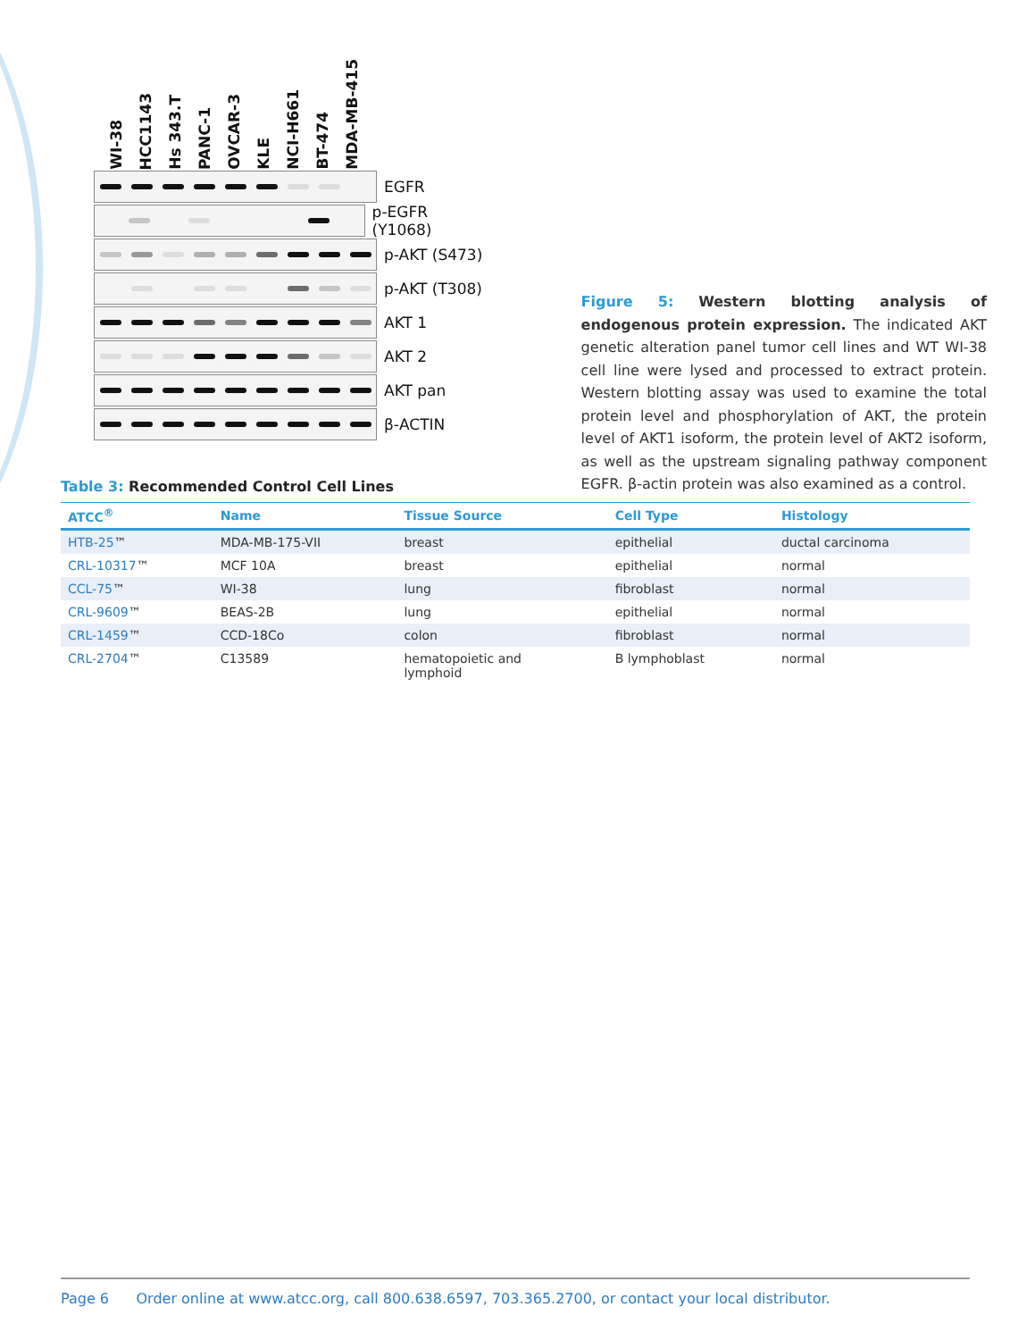WI-38
HCC1143
Hs 343.T
PANC-1
OVCAR-3
KLE
NCI-H661
BT-474
MDA-MB-415
EGFR
p-EGFR (Y1068)
p-AKT (S473)
p-AKT (T308)
AKT 1
AKT 2
AKT pan
β-ACTIN
Figure 5: Western blotting analysis of endogenous protein expression. The indicated AKT genetic alteration panel tumor cell lines and WT WI-38 cell line were lysed and processed to extract protein. Western blotting assay was used to examine the total protein level and phosphorylation of AKT, the protein level of AKT1 isoform, the protein level of AKT2 isoform, as well as the upstream signaling pathway component EGFR. β-actin protein was also examined as a control.
Table 3: Recommended Control Cell Lines
| ATCC<sup>®</sup> | Name | Tissue Source | Cell Type | Histology |
| --- | --- | --- | --- | --- |
| HTB-25 ™ | MDA-MB-175-VII | breast | epithelial | ductal carcinoma |
| CRL-10317 ™ | MCF 10A | breast | epithelial | normal |
| CCL-75 ™ | WI-38 | lung | fibroblast | normal |
| CRL-9609 ™ | BEAS-2B | lung | epithelial | normal |
| CRL-1459 ™ | CCD-18Co | colon | fibroblast | normal |
| CRL-2704 ™ | C13589 | hematopoietic and lymphoid | B lymphoblast | normal |
Page 6 Order online at www.atcc.org, call 800.638.6597, 703.365.2700, or contact your local distributor.